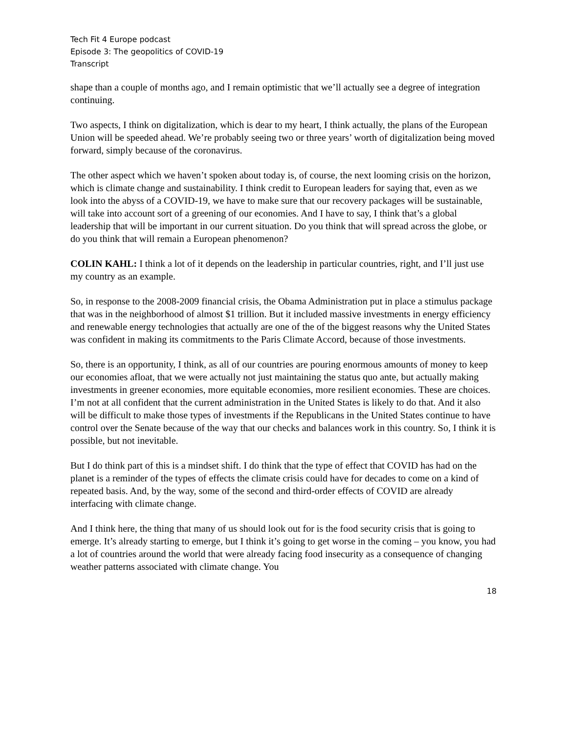Tech Fit 4 Europe podcast
Episode 3: The geopolitics of COVID-19
Transcript
shape than a couple of months ago, and I remain optimistic that we’ll actually see a degree of integration continuing.
Two aspects, I think on digitalization, which is dear to my heart, I think actually, the plans of the European Union will be speeded ahead. We’re probably seeing two or three years’ worth of digitalization being moved forward, simply because of the coronavirus.
The other aspect which we haven’t spoken about today is, of course, the next looming crisis on the horizon, which is climate change and sustainability. I think credit to European leaders for saying that, even as we look into the abyss of a COVID-19, we have to make sure that our recovery packages will be sustainable, will take into account sort of a greening of our economies. And I have to say, I think that’s a global leadership that will be important in our current situation. Do you think that will spread across the globe, or do you think that will remain a European phenomenon?
COLIN KAHL: I think a lot of it depends on the leadership in particular countries, right, and I’ll just use my country as an example.
So, in response to the 2008-2009 financial crisis, the Obama Administration put in place a stimulus package that was in the neighborhood of almost $1 trillion. But it included massive investments in energy efficiency and renewable energy technologies that actually are one of the of the biggest reasons why the United States was confident in making its commitments to the Paris Climate Accord, because of those investments.
So, there is an opportunity, I think, as all of our countries are pouring enormous amounts of money to keep our economies afloat, that we were actually not just maintaining the status quo ante, but actually making investments in greener economies, more equitable economies, more resilient economies. These are choices. I’m not at all confident that the current administration in the United States is likely to do that. And it also will be difficult to make those types of investments if the Republicans in the United States continue to have control over the Senate because of the way that our checks and balances work in this country. So, I think it is possible, but not inevitable.
But I do think part of this is a mindset shift. I do think that the type of effect that COVID has had on the planet is a reminder of the types of effects the climate crisis could have for decades to come on a kind of repeated basis. And, by the way, some of the second and third-order effects of COVID are already interfacing with climate change.
And I think here, the thing that many of us should look out for is the food security crisis that is going to emerge. It’s already starting to emerge, but I think it’s going to get worse in the coming – you know, you had a lot of countries around the world that were already facing food insecurity as a consequence of changing weather patterns associated with climate change. You
18